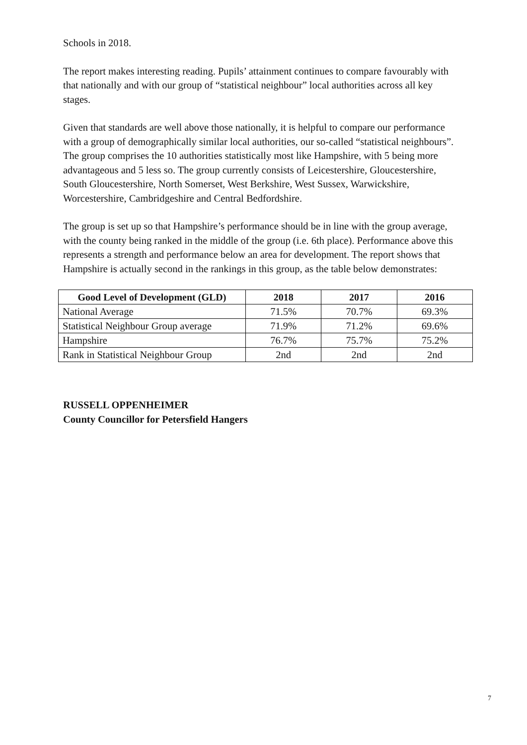Schools in 2018.
The report makes interesting reading. Pupils’ attainment continues to compare favourably with that nationally and with our group of “statistical neighbour” local authorities across all key stages.
Given that standards are well above those nationally, it is helpful to compare our performance with a group of demographically similar local authorities, our so-called “statistical neighbours”. The group comprises the 10 authorities statistically most like Hampshire, with 5 being more advantageous and 5 less so. The group currently consists of Leicestershire, Gloucestershire, South Gloucestershire, North Somerset, West Berkshire, West Sussex, Warwickshire, Worcestershire, Cambridgeshire and Central Bedfordshire.
The group is set up so that Hampshire’s performance should be in line with the group average, with the county being ranked in the middle of the group (i.e. 6th place). Performance above this represents a strength and performance below an area for development. The report shows that Hampshire is actually second in the rankings in this group, as the table below demonstrates:
| Good Level of Development (GLD) | 2018 | 2017 | 2016 |
| --- | --- | --- | --- |
| National Average | 71.5% | 70.7% | 69.3% |
| Statistical Neighbour Group average | 71.9% | 71.2% | 69.6% |
| Hampshire | 76.7% | 75.7% | 75.2% |
| Rank in Statistical Neighbour Group | 2nd | 2nd | 2nd |
RUSSELL OPPENHEIMER
County Councillor for Petersfield Hangers
7